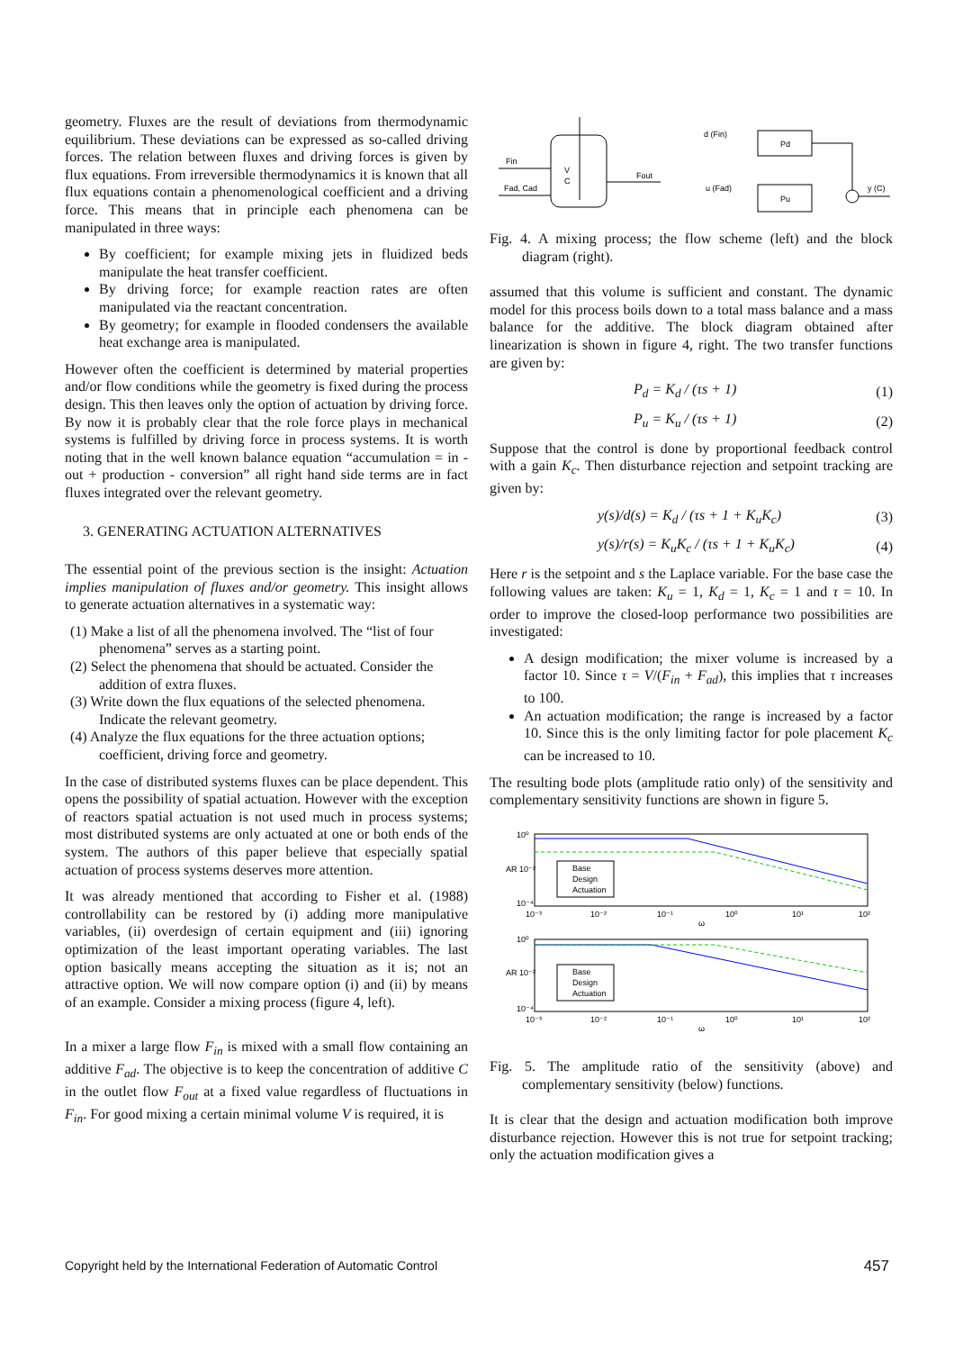geometry. Fluxes are the result of deviations from thermodynamic equilibrium. These deviations can be expressed as so-called driving forces. The relation between fluxes and driving forces is given by flux equations. From irreversible thermodynamics it is known that all flux equations contain a phenomenological coefficient and a driving force. This means that in principle each phenomena can be manipulated in three ways:
By coefficient; for example mixing jets in fluidized beds manipulate the heat transfer coefficient.
By driving force; for example reaction rates are often manipulated via the reactant concentration.
By geometry; for example in flooded condensers the available heat exchange area is manipulated.
However often the coefficient is determined by material properties and/or flow conditions while the geometry is fixed during the process design. This then leaves only the option of actuation by driving force. By now it is probably clear that the role force plays in mechanical systems is fulfilled by driving force in process systems. It is worth noting that in the well known balance equation “accumulation = in - out + production - conversion” all right hand side terms are in fact fluxes integrated over the relevant geometry.
3. GENERATING ACTUATION ALTERNATIVES
The essential point of the previous section is the insight: Actuation implies manipulation of fluxes and/or geometry. This insight allows to generate actuation alternatives in a systematic way:
(1) Make a list of all the phenomena involved. The “list of four phenomena” serves as a starting point.
(2) Select the phenomena that should be actuated. Consider the addition of extra fluxes.
(3) Write down the flux equations of the selected phenomena. Indicate the relevant geometry.
(4) Analyze the flux equations for the three actuation options; coefficient, driving force and geometry.
In the case of distributed systems fluxes can be place dependent. This opens the possibility of spatial actuation. However with the exception of reactors spatial actuation is not used much in process systems; most distributed systems are only actuated at one or both ends of the system. The authors of this paper believe that especially spatial actuation of process systems deserves more attention.
It was already mentioned that according to Fisher et al. (1988) controllability can be restored by (i) adding more manipulative variables, (ii) overdesign of certain equipment and (iii) ignoring optimization of the least important operating variables. The last option basically means accepting the situation as it is; not an attractive option. We will now compare option (i) and (ii) by means of an example. Consider a mixing process (figure 4, left).
In a mixer a large flow F<sub>in</sub> is mixed with a small flow containing an additive F<sub>ad</sub>. The objective is to keep the concentration of additive C in the outlet flow F<sub>out</sub> at a fixed value regardless of fluctuations in F<sub>in</sub>. For good mixing a certain minimal volume V is required, it is
Fin
Fad, Cad
V
C
Fout
d (Fin)
Pd
u (Fad)
Pu
y (C)
Fig. 4. A mixing process; the flow scheme (left) and the block diagram (right).
assumed that this volume is sufficient and constant. The dynamic model for this process boils down to a total mass balance and a mass balance for the additive. The block diagram obtained after linearization is shown in figure 4, right. The two transfer functions are given by:
P<sub>d</sub> = K<sub>d</sub> / (τs + 1) (1)
P<sub>u</sub> = K<sub>u</sub> / (τs + 1) (2)
Suppose that the control is done by proportional feedback control with a gain K<sub>c</sub>. Then disturbance rejection and setpoint tracking are given by:
y(s)/d(s) = K<sub>d</sub> / (τs + 1 + K<sub>u</sub>K<sub>c</sub>) (3)
y(s)/r(s) = K<sub>u</sub>K<sub>c</sub> / (τs + 1 + K<sub>u</sub>K<sub>c</sub>) (4)
Here r is the setpoint and s the Laplace variable. For the base case the following values are taken: K<sub>u</sub> = 1, K<sub>d</sub> = 1, K<sub>c</sub> = 1 and τ = 10. In order to improve the closed-loop performance two possibilities are investigated:
A design modification; the mixer volume is increased by a factor 10. Since τ = V/(F<sub>in</sub> + F<sub>ad</sub>), this implies that τ increases to 100.
An actuation modification; the range is increased by a factor 10. Since this is the only limiting factor for pole placement K<sub>c</sub> can be increased to 10.
The resulting bode plots (amplitude ratio only) of the sensitivity and complementary sensitivity functions are shown in figure 5.
10⁰
AR 10⁻²
10⁻⁴
10⁻³
10⁻²
10⁻¹
10⁰
10¹
10²
ω
Base
Design
Actuation
10⁰
AR 10⁻²
10⁻⁴
10⁻³
10⁻²
10⁻¹
10⁰
10¹
10²
ω
Base
Design
Actuation
Fig. 5. The amplitude ratio of the sensitivity (above) and complementary sensitivity (below) functions.
It is clear that the design and actuation modification both improve disturbance rejection. However this is not true for setpoint tracking; only the actuation modification gives a
Copyright held by the International Federation of Automatic Control 457